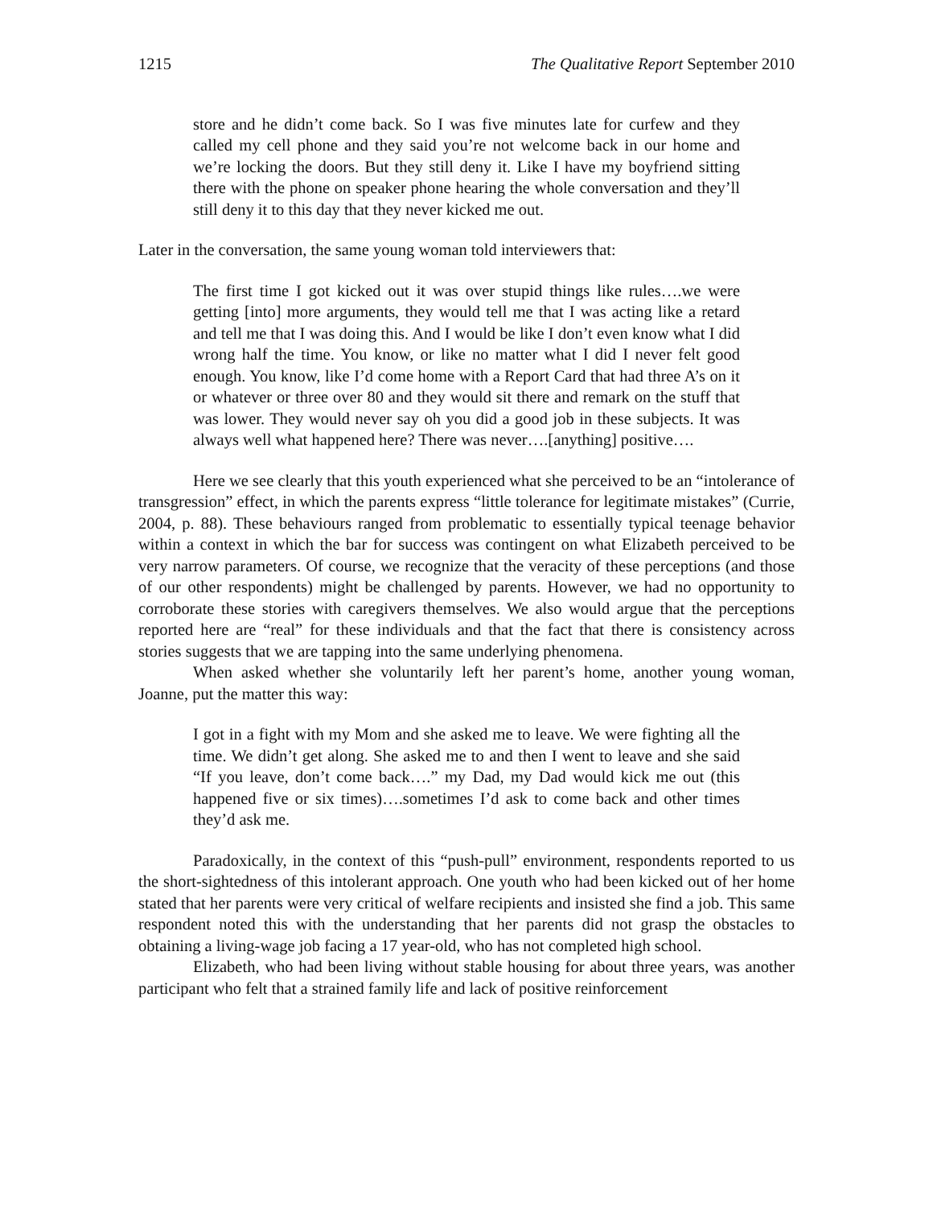1215 The Qualitative Report September 2010
store and he didn’t come back. So I was five minutes late for curfew and they called my cell phone and they said you’re not welcome back in our home and we’re locking the doors. But they still deny it. Like I have my boyfriend sitting there with the phone on speaker phone hearing the whole conversation and they’ll still deny it to this day that they never kicked me out.
Later in the conversation, the same young woman told interviewers that:
The first time I got kicked out it was over stupid things like rules….we were getting [into] more arguments, they would tell me that I was acting like a retard and tell me that I was doing this. And I would be like I don’t even know what I did wrong half the time. You know, or like no matter what I did I never felt good enough. You know, like I’d come home with a Report Card that had three A’s on it or whatever or three over 80 and they would sit there and remark on the stuff that was lower. They would never say oh you did a good job in these subjects. It was always well what happened here? There was never….[anything] positive….
Here we see clearly that this youth experienced what she perceived to be an “intolerance of transgression” effect, in which the parents express “little tolerance for legitimate mistakes” (Currie, 2004, p. 88). These behaviours ranged from problematic to essentially typical teenage behavior within a context in which the bar for success was contingent on what Elizabeth perceived to be very narrow parameters. Of course, we recognize that the veracity of these perceptions (and those of our other respondents) might be challenged by parents. However, we had no opportunity to corroborate these stories with caregivers themselves. We also would argue that the perceptions reported here are “real” for these individuals and that the fact that there is consistency across stories suggests that we are tapping into the same underlying phenomena.
When asked whether she voluntarily left her parent’s home, another young woman, Joanne, put the matter this way:
I got in a fight with my Mom and she asked me to leave. We were fighting all the time. We didn’t get along. She asked me to and then I went to leave and she said “If you leave, don’t come back….” my Dad, my Dad would kick me out (this happened five or six times)….sometimes I’d ask to come back and other times they’d ask me.
Paradoxically, in the context of this “push-pull” environment, respondents reported to us the short-sightedness of this intolerant approach. One youth who had been kicked out of her home stated that her parents were very critical of welfare recipients and insisted she find a job. This same respondent noted this with the understanding that her parents did not grasp the obstacles to obtaining a living-wage job facing a 17 year-old, who has not completed high school.
Elizabeth, who had been living without stable housing for about three years, was another participant who felt that a strained family life and lack of positive reinforcement